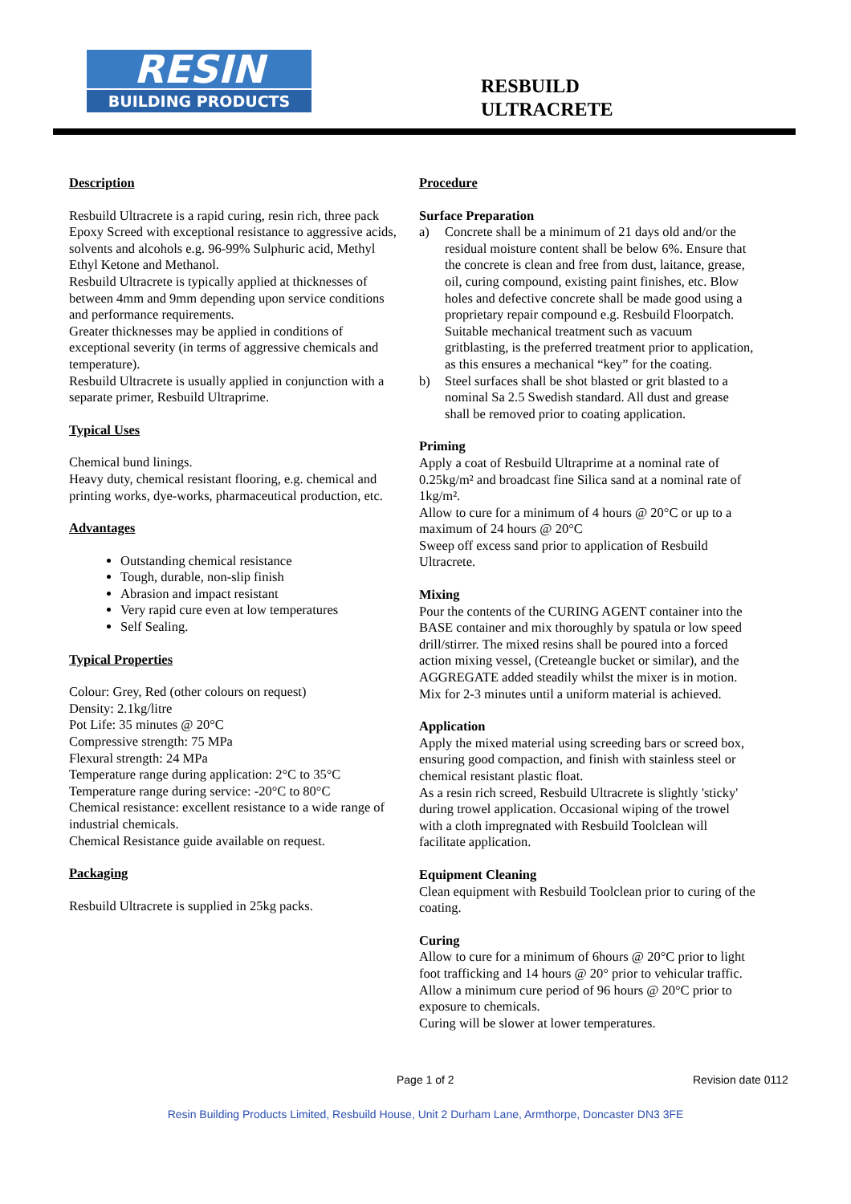RESIN
BUILDING PRODUCTS
RESBUILD
ULTRACRETE
Description
Resbuild Ultracrete is a rapid curing, resin rich, three pack Epoxy Screed with exceptional resistance to aggressive acids, solvents and alcohols e.g. 96-99% Sulphuric acid, Methyl Ethyl Ketone and Methanol.
Resbuild Ultracrete is typically applied at thicknesses of between 4mm and 9mm depending upon service conditions and performance requirements.
Greater thicknesses may be applied in conditions of exceptional severity (in terms of aggressive chemicals and temperature).
Resbuild Ultracrete is usually applied in conjunction with a separate primer, Resbuild Ultraprime.
Typical Uses
Chemical bund linings.
Heavy duty, chemical resistant flooring, e.g. chemical and printing works, dye-works, pharmaceutical production, etc.
Advantages
Outstanding chemical resistance
Tough, durable, non-slip finish
Abrasion and impact resistant
Very rapid cure even at low temperatures
Self Sealing.
Typical Properties
Colour: Grey, Red (other colours on request)
Density: 2.1kg/litre
Pot Life: 35 minutes @ 20°C
Compressive strength: 75 MPa
Flexural strength: 24 MPa
Temperature range during application: 2°C to 35°C
Temperature range during service: -20°C to 80°C
Chemical resistance: excellent resistance to a wide range of industrial chemicals.
Chemical Resistance guide available on request.
Packaging
Resbuild Ultracrete is supplied in 25kg packs.
Procedure
Surface Preparation
a) Concrete shall be a minimum of 21 days old and/or the residual moisture content shall be below 6%. Ensure that the concrete is clean and free from dust, laitance, grease, oil, curing compound, existing paint finishes, etc. Blow holes and defective concrete shall be made good using a proprietary repair compound e.g. Resbuild Floorpatch. Suitable mechanical treatment such as vacuum gritblasting, is the preferred treatment prior to application, as this ensures a mechanical “key” for the coating.
b) Steel surfaces shall be shot blasted or grit blasted to a nominal Sa 2.5 Swedish standard. All dust and grease shall be removed prior to coating application.
Priming
Apply a coat of Resbuild Ultraprime at a nominal rate of 0.25kg/m² and broadcast fine Silica sand at a nominal rate of 1kg/m².
Allow to cure for a minimum of 4 hours @ 20°C or up to a maximum of 24 hours @ 20°C
Sweep off excess sand prior to application of Resbuild Ultracrete.
Mixing
Pour the contents of the CURING AGENT container into the BASE container and mix thoroughly by spatula or low speed drill/stirrer. The mixed resins shall be poured into a forced action mixing vessel, (Creteangle bucket or similar), and the AGGREGATE added steadily whilst the mixer is in motion. Mix for 2-3 minutes until a uniform material is achieved.
Application
Apply the mixed material using screeding bars or screed box, ensuring good compaction, and finish with stainless steel or chemical resistant plastic float.
As a resin rich screed, Resbuild Ultracrete is slightly 'sticky' during trowel application. Occasional wiping of the trowel with a cloth impregnated with Resbuild Toolclean will facilitate application.
Equipment Cleaning
Clean equipment with Resbuild Toolclean prior to curing of the coating.
Curing
Allow to cure for a minimum of 6hours @ 20°C prior to light foot trafficking and 14 hours @ 20° prior to vehicular traffic. Allow a minimum cure period of 96 hours @ 20°C prior to exposure to chemicals.
Curing will be slower at lower temperatures.
Page 1 of 2 Revision date 0112
Resin Building Products Limited, Resbuild House, Unit 2 Durham Lane, Armthorpe, Doncaster DN3 3FE